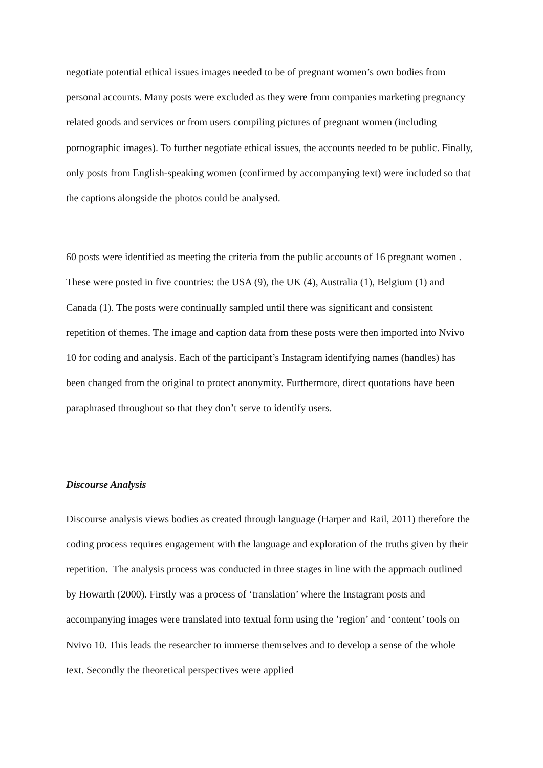negotiate potential ethical issues images needed to be of pregnant women’s own bodies from personal accounts. Many posts were excluded as they were from companies marketing pregnancy related goods and services or from users compiling pictures of pregnant women (including pornographic images). To further negotiate ethical issues, the accounts needed to be public. Finally, only posts from English-speaking women (confirmed by accompanying text) were included so that the captions alongside the photos could be analysed.
60 posts were identified as meeting the criteria from the public accounts of 16 pregnant women . These were posted in five countries: the USA (9), the UK (4), Australia (1), Belgium (1) and Canada (1). The posts were continually sampled until there was significant and consistent repetition of themes. The image and caption data from these posts were then imported into Nvivo 10 for coding and analysis. Each of the participant’s Instagram identifying names (handles) has been changed from the original to protect anonymity. Furthermore, direct quotations have been paraphrased throughout so that they don’t serve to identify users.
Discourse Analysis
Discourse analysis views bodies as created through language (Harper and Rail, 2011) therefore the coding process requires engagement with the language and exploration of the truths given by their repetition. The analysis process was conducted in three stages in line with the approach outlined by Howarth (2000). Firstly was a process of ‘translation’ where the Instagram posts and accompanying images were translated into textual form using the ’region’ and ‘content’ tools on Nvivo 10. This leads the researcher to immerse themselves and to develop a sense of the whole text. Secondly the theoretical perspectives were applied